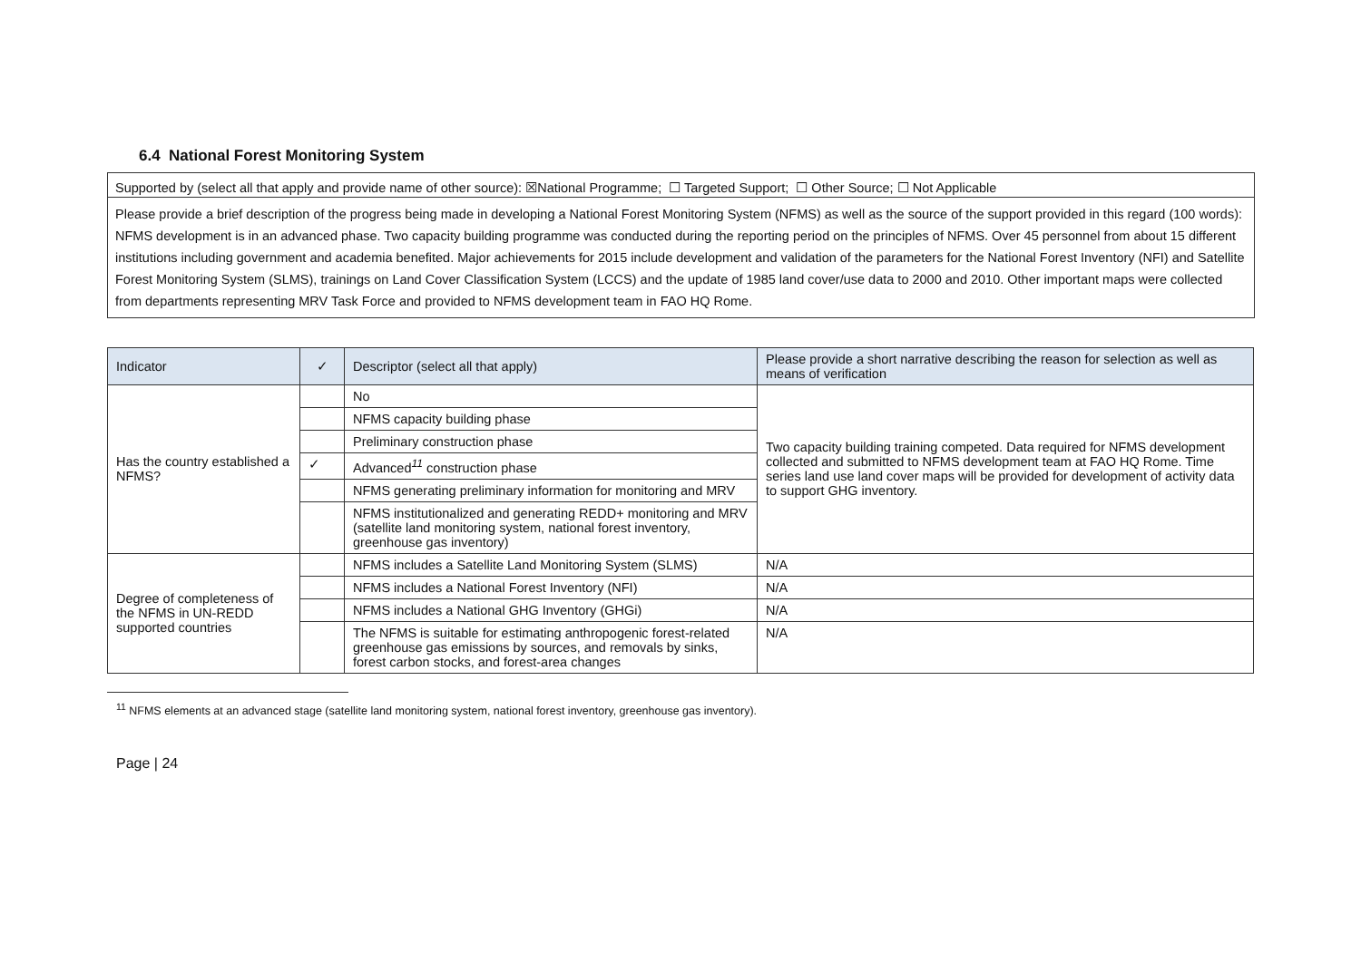6.4 National Forest Monitoring System
Supported by (select all that apply and provide name of other source): ☒National Programme; ☐ Targeted Support; ☐ Other Source; ☐ Not Applicable
Please provide a brief description of the progress being made in developing a National Forest Monitoring System (NFMS) as well as the source of the support provided in this regard (100 words):
NFMS development is in an advanced phase. Two capacity building programme was conducted during the reporting period on the principles of NFMS. Over 45 personnel from about 15 different institutions including government and academia benefited. Major achievements for 2015 include development and validation of the parameters for the National Forest Inventory (NFI) and Satellite Forest Monitoring System (SLMS), trainings on Land Cover Classification System (LCCS) and the update of 1985 land cover/use data to 2000 and 2010. Other important maps were collected from departments representing MRV Task Force and provided to NFMS development team in FAO HQ Rome.
| Indicator | ✓ | Descriptor (select all that apply) | Please provide a short narrative describing the reason for selection as well as means of verification |
| --- | --- | --- | --- |
| Has the country established a NFMS? | | No | Two capacity building training competed. Data required for NFMS development collected and submitted to NFMS development team at FAO HQ Rome. Time series land use land cover maps will be provided for development of activity data to support GHG inventory. |
| | | NFMS capacity building phase | |
| | | Preliminary construction phase | |
| | ✓ | Advanced<sup>11</sup> construction phase | |
| | | NFMS generating preliminary information for monitoring and MRV | |
| | | NFMS institutionalized and generating REDD+ monitoring and MRV (satellite land monitoring system, national forest inventory, greenhouse gas inventory) | |
| Degree of completeness of the NFMS in UN-REDD supported countries | | NFMS includes a Satellite Land Monitoring System (SLMS) | N/A |
| | | NFMS includes a National Forest Inventory (NFI) | N/A |
| | | NFMS includes a National GHG Inventory (GHGi) | N/A |
| | | The NFMS is suitable for estimating anthropogenic forest-related greenhouse gas emissions by sources, and removals by sinks, forest carbon stocks, and forest-area changes | N/A |
<sup>11</sup> NFMS elements at an advanced stage (satellite land monitoring system, national forest inventory, greenhouse gas inventory).
Page | 24